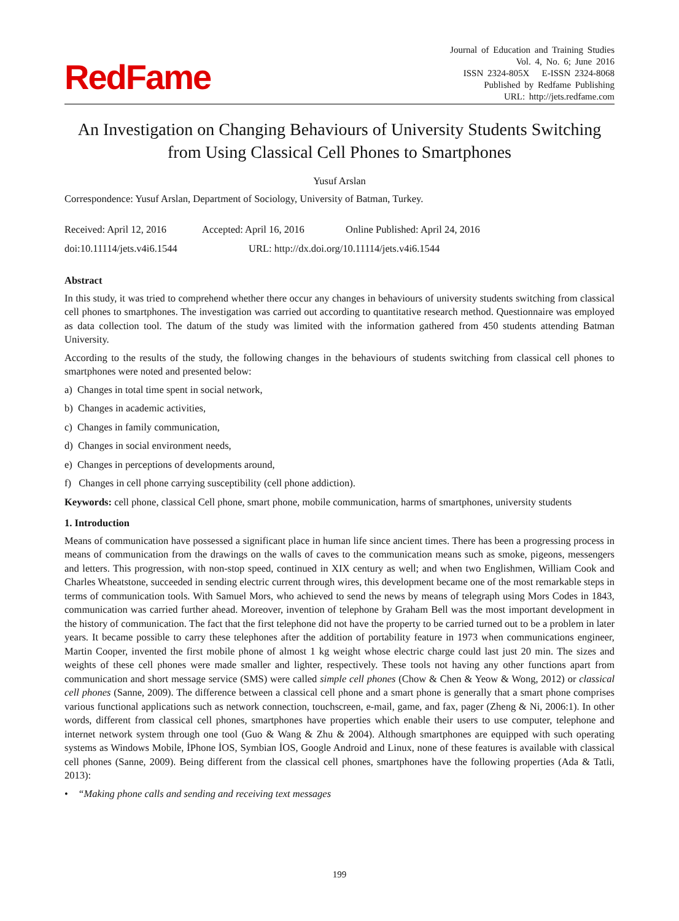RedFame
Journal of Education and Training Studies
Vol. 4, No. 6; June 2016
ISSN 2324-805X E-ISSN 2324-8068
Published by Redfame Publishing
URL: http://jets.redfame.com
An Investigation on Changing Behaviours of University Students Switching from Using Classical Cell Phones to Smartphones
Yusuf Arslan
Correspondence: Yusuf Arslan, Department of Sociology, University of Batman, Turkey.
Received: April 12, 2016 Accepted: April 16, 2016 Online Published: April 24, 2016
doi:10.11114/jets.v4i6.1544 URL: http://dx.doi.org/10.11114/jets.v4i6.1544
Abstract
In this study, it was tried to comprehend whether there occur any changes in behaviours of university students switching from classical cell phones to smartphones. The investigation was carried out according to quantitative research method. Questionnaire was employed as data collection tool. The datum of the study was limited with the information gathered from 450 students attending Batman University.
According to the results of the study, the following changes in the behaviours of students switching from classical cell phones to smartphones were noted and presented below:
a) Changes in total time spent in social network,
b) Changes in academic activities,
c) Changes in family communication,
d) Changes in social environment needs,
e) Changes in perceptions of developments around,
f) Changes in cell phone carrying susceptibility (cell phone addiction).
Keywords: cell phone, classical Cell phone, smart phone, mobile communication, harms of smartphones, university students
1. Introduction
Means of communication have possessed a significant place in human life since ancient times. There has been a progressing process in means of communication from the drawings on the walls of caves to the communication means such as smoke, pigeons, messengers and letters. This progression, with non-stop speed, continued in XIX century as well; and when two Englishmen, William Cook and Charles Wheatstone, succeeded in sending electric current through wires, this development became one of the most remarkable steps in terms of communication tools. With Samuel Mors, who achieved to send the news by means of telegraph using Mors Codes in 1843, communication was carried further ahead. Moreover, invention of telephone by Graham Bell was the most important development in the history of communication. The fact that the first telephone did not have the property to be carried turned out to be a problem in later years. It became possible to carry these telephones after the addition of portability feature in 1973 when communications engineer, Martin Cooper, invented the first mobile phone of almost 1 kg weight whose electric charge could last just 20 min. The sizes and weights of these cell phones were made smaller and lighter, respectively. These tools not having any other functions apart from communication and short message service (SMS) were called simple cell phones (Chow & Chen & Yeow & Wong, 2012) or classical cell phones (Sanne, 2009). The difference between a classical cell phone and a smart phone is generally that a smart phone comprises various functional applications such as network connection, touchscreen, e-mail, game, and fax, pager (Zheng & Ni, 2006:1). In other words, different from classical cell phones, smartphones have properties which enable their users to use computer, telephone and internet network system through one tool (Guo & Wang & Zhu & 2004). Although smartphones are equipped with such operating systems as Windows Mobile, İPhone İOS, Symbian İOS, Google Android and Linux, none of these features is available with classical cell phones (Sanne, 2009). Being different from the classical cell phones, smartphones have the following properties (Ada & Tatli, 2013):
• “Making phone calls and sending and receiving text messages
199